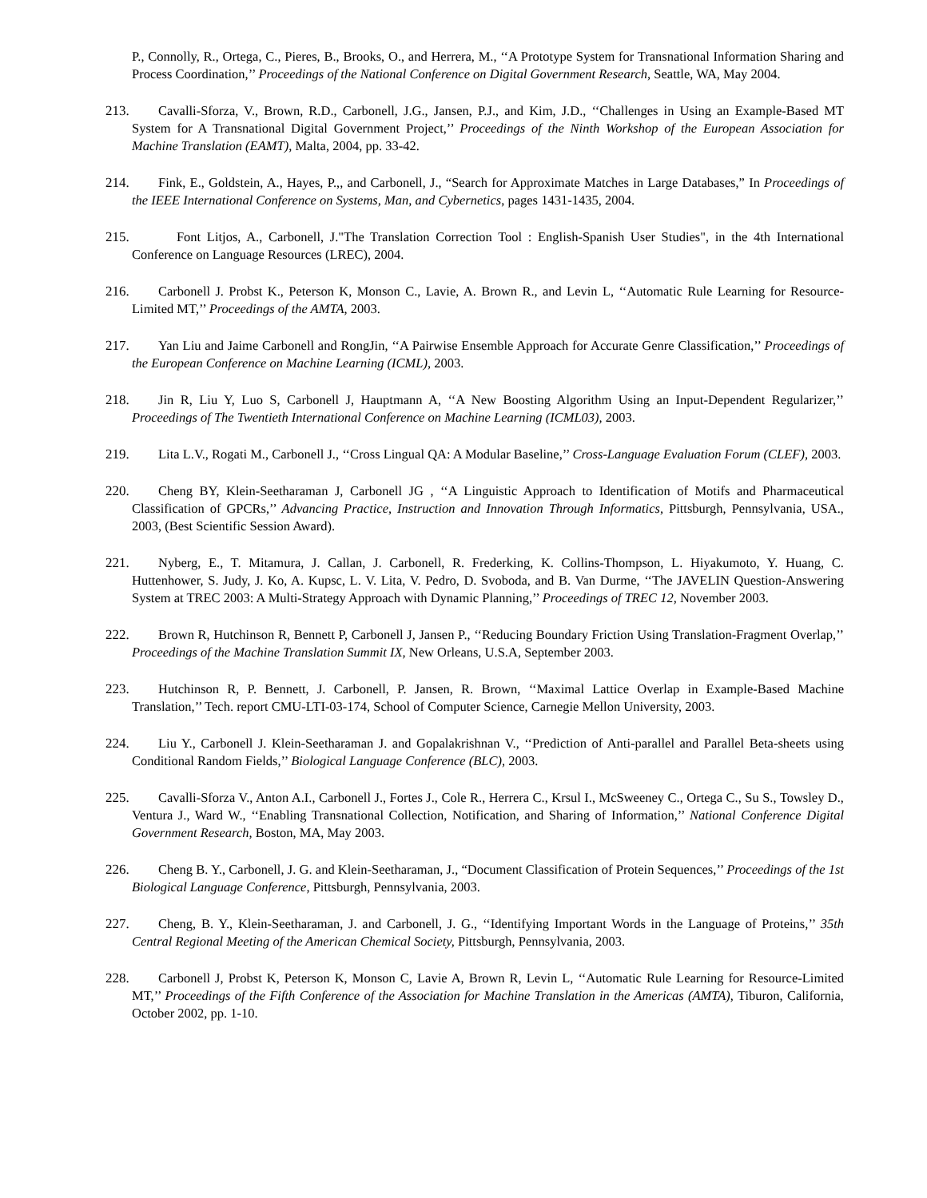P., Connolly, R., Ortega, C., Pieres, B., Brooks, O., and Herrera, M., ‘‘A Prototype System for Transnational Information Sharing and Process Coordination,’’ Proceedings of the National Conference on Digital Government Research, Seattle, WA, May 2004.
213. Cavalli-Sforza, V., Brown, R.D., Carbonell, J.G., Jansen, P.J., and Kim, J.D., ‘‘Challenges in Using an Example-Based MT System for A Transnational Digital Government Project,’’ Proceedings of the Ninth Workshop of the European Association for Machine Translation (EAMT), Malta, 2004, pp. 33-42.
214. Fink, E., Goldstein, A., Hayes, P.,, and Carbonell, J., “Search for Approximate Matches in Large Databases,” In Proceedings of the IEEE International Conference on Systems, Man, and Cybernetics, pages 1431-1435, 2004.
215. Font Litjos, A., Carbonell, J."The Translation Correction Tool : English-Spanish User Studies", in the 4th International Conference on Language Resources (LREC), 2004.
216. Carbonell J. Probst K., Peterson K, Monson C., Lavie, A. Brown R., and Levin L, ‘‘Automatic Rule Learning for Resource-Limited MT,’’ Proceedings of the AMTA, 2003.
217. Yan Liu and Jaime Carbonell and RongJin, ‘‘A Pairwise Ensemble Approach for Accurate Genre Classification,’’ Proceedings of the European Conference on Machine Learning (ICML), 2003.
218. Jin R, Liu Y, Luo S, Carbonell J, Hauptmann A, ‘‘A New Boosting Algorithm Using an Input-Dependent Regularizer,’’ Proceedings of The Twentieth International Conference on Machine Learning (ICML03), 2003.
219. Lita L.V., Rogati M., Carbonell J., ‘‘Cross Lingual QA: A Modular Baseline,’’ Cross-Language Evaluation Forum (CLEF), 2003.
220. Cheng BY, Klein-Seetharaman J, Carbonell JG , ‘‘A Linguistic Approach to Identification of Motifs and Pharmaceutical Classification of GPCRs,’’ Advancing Practice, Instruction and Innovation Through Informatics, Pittsburgh, Pennsylvania, USA., 2003, (Best Scientific Session Award).
221. Nyberg, E., T. Mitamura, J. Callan, J. Carbonell, R. Frederking, K. Collins-Thompson, L. Hiyakumoto, Y. Huang, C. Huttenhower, S. Judy, J. Ko, A. Kupsc, L. V. Lita, V. Pedro, D. Svoboda, and B. Van Durme, ‘‘The JAVELIN Question-Answering System at TREC 2003: A Multi-Strategy Approach with Dynamic Planning,’’ Proceedings of TREC 12, November 2003.
222. Brown R, Hutchinson R, Bennett P, Carbonell J, Jansen P., ‘‘Reducing Boundary Friction Using Translation-Fragment Overlap,’’ Proceedings of the Machine Translation Summit IX, New Orleans, U.S.A, September 2003.
223. Hutchinson R, P. Bennett, J. Carbonell, P. Jansen, R. Brown, ‘‘Maximal Lattice Overlap in Example-Based Machine Translation,’’ Tech. report CMU-LTI-03-174, School of Computer Science, Carnegie Mellon University, 2003.
224. Liu Y., Carbonell J. Klein-Seetharaman J. and Gopalakrishnan V., ‘‘Prediction of Anti-parallel and Parallel Beta-sheets using Conditional Random Fields,’’ Biological Language Conference (BLC), 2003.
225. Cavalli-Sforza V., Anton A.I., Carbonell J., Fortes J., Cole R., Herrera C., Krsul I., McSweeney C., Ortega C., Su S., Towsley D., Ventura J., Ward W., ‘‘Enabling Transnational Collection, Notification, and Sharing of Information,’’ National Conference Digital Government Research, Boston, MA, May 2003.
226. Cheng B. Y., Carbonell, J. G. and Klein-Seetharaman, J., “Document Classification of Protein Sequences,’’ Proceedings of the 1st Biological Language Conference, Pittsburgh, Pennsylvania, 2003.
227. Cheng, B. Y., Klein-Seetharaman, J. and Carbonell, J. G., ‘‘Identifying Important Words in the Language of Proteins,’’ 35th Central Regional Meeting of the American Chemical Society, Pittsburgh, Pennsylvania, 2003.
228. Carbonell J, Probst K, Peterson K, Monson C, Lavie A, Brown R, Levin L, ‘‘Automatic Rule Learning for Resource-Limited MT,’’ Proceedings of the Fifth Conference of the Association for Machine Translation in the Americas (AMTA), Tiburon, California, October 2002, pp. 1-10.